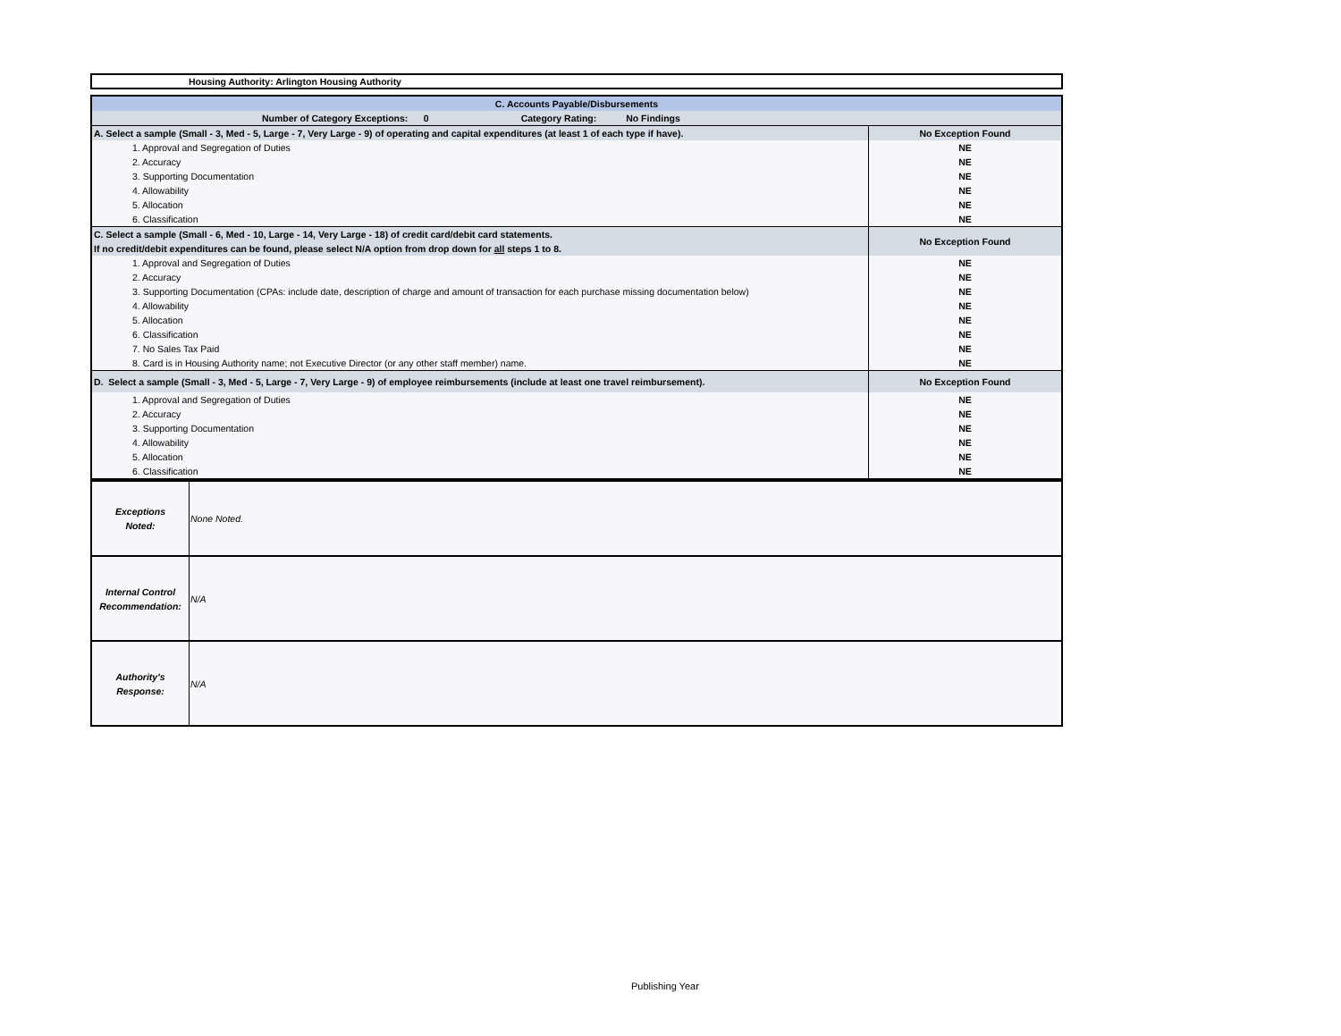Housing Authority: Arlington Housing Authority
| C. Accounts Payable/Disbursements | |
| Number of Category Exceptions: 0 Category Rating: No Findings | |
| A. Select a sample (Small - 3, Med - 5, Large - 7, Very Large - 9) of operating and capital expenditures (at least 1 of each type if have). | No Exception Found |
| 1. Approval and Segregation of Duties | NE |
| 2. Accuracy | NE |
| 3. Supporting Documentation | NE |
| 4. Allowability | NE |
| 5. Allocation | NE |
| 6. Classification | NE |
| C. Select a sample (Small - 6, Med - 10, Large - 14, Very Large - 18) of credit card/debit card statements. If no credit/debit expenditures can be found, please select N/A option from drop down for all steps 1 to 8. | No Exception Found |
| 1. Approval and Segregation of Duties | NE |
| 2. Accuracy | NE |
| 3. Supporting Documentation (CPAs: include date, description of charge and amount of transaction for each purchase missing documentation below) | NE |
| 4. Allowability | NE |
| 5. Allocation | NE |
| 6. Classification | NE |
| 7. No Sales Tax Paid | NE |
| 8. Card is in Housing Authority name; not Executive Director (or any other staff member) name. | NE |
| D. Select a sample (Small - 3, Med - 5, Large - 7, Very Large - 9) of employee reimbursements (include at least one travel reimbursement). | No Exception Found |
| 1. Approval and Segregation of Duties | NE |
| 2. Accuracy | NE |
| 3. Supporting Documentation | NE |
| 4. Allowability | NE |
| 5. Allocation | NE |
| 6. Classification | NE |
| Exceptions Noted: | None Noted. |
| Internal Control Recommendation: | N/A |
| Authority's Response: | N/A |
Publishing Year